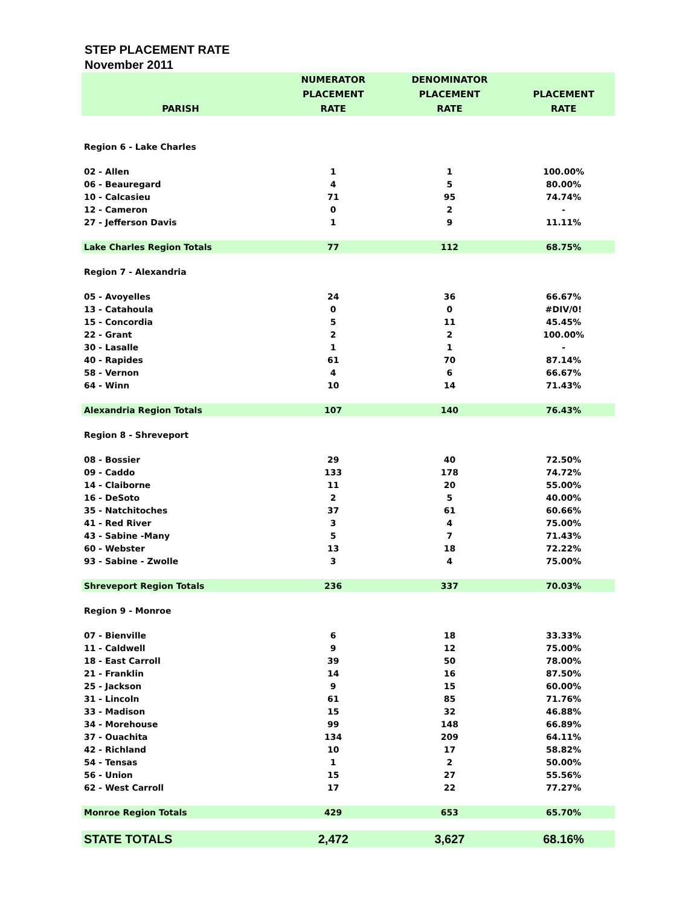STEP PLACEMENT RATE
November 2011
| PARISH | NUMERATOR PLACEMENT RATE | DENOMINATOR PLACEMENT RATE | PLACEMENT RATE |
| --- | --- | --- | --- |
| Region 6 - Lake Charles | | | |
| 02 - Allen | 1 | 1 | 100.00% |
| 06 - Beauregard | 4 | 5 | 80.00% |
| 10 - Calcasieu | 71 | 95 | 74.74% |
| 12 - Cameron | 0 | 2 | - |
| 27 - Jefferson Davis | 1 | 9 | 11.11% |
| Lake Charles Region Totals | 77 | 112 | 68.75% |
| Region 7 - Alexandria | | | |
| 05 - Avoyelles | 24 | 36 | 66.67% |
| 13 - Catahoula | 0 | 0 | #DIV/0! |
| 15 - Concordia | 5 | 11 | 45.45% |
| 22 - Grant | 2 | 2 | 100.00% |
| 30 - Lasalle | 1 | 1 | - |
| 40 - Rapides | 61 | 70 | 87.14% |
| 58 - Vernon | 4 | 6 | 66.67% |
| 64 - Winn | 10 | 14 | 71.43% |
| Alexandria Region Totals | 107 | 140 | 76.43% |
| Region 8 - Shreveport | | | |
| 08 - Bossier | 29 | 40 | 72.50% |
| 09 - Caddo | 133 | 178 | 74.72% |
| 14 - Claiborne | 11 | 20 | 55.00% |
| 16 - DeSoto | 2 | 5 | 40.00% |
| 35 - Natchitoches | 37 | 61 | 60.66% |
| 41 - Red River | 3 | 4 | 75.00% |
| 43 - Sabine -Many | 5 | 7 | 71.43% |
| 60 - Webster | 13 | 18 | 72.22% |
| 93 - Sabine - Zwolle | 3 | 4 | 75.00% |
| Shreveport Region Totals | 236 | 337 | 70.03% |
| Region 9 - Monroe | | | |
| 07 - Bienville | 6 | 18 | 33.33% |
| 11 - Caldwell | 9 | 12 | 75.00% |
| 18 - East Carroll | 39 | 50 | 78.00% |
| 21 - Franklin | 14 | 16 | 87.50% |
| 25 - Jackson | 9 | 15 | 60.00% |
| 31 - Lincoln | 61 | 85 | 71.76% |
| 33 - Madison | 15 | 32 | 46.88% |
| 34 - Morehouse | 99 | 148 | 66.89% |
| 37 - Ouachita | 134 | 209 | 64.11% |
| 42 - Richland | 10 | 17 | 58.82% |
| 54 - Tensas | 1 | 2 | 50.00% |
| 56 - Union | 15 | 27 | 55.56% |
| 62 - West Carroll | 17 | 22 | 77.27% |
| Monroe Region Totals | 429 | 653 | 65.70% |
| STATE TOTALS | 2,472 | 3,627 | 68.16% |